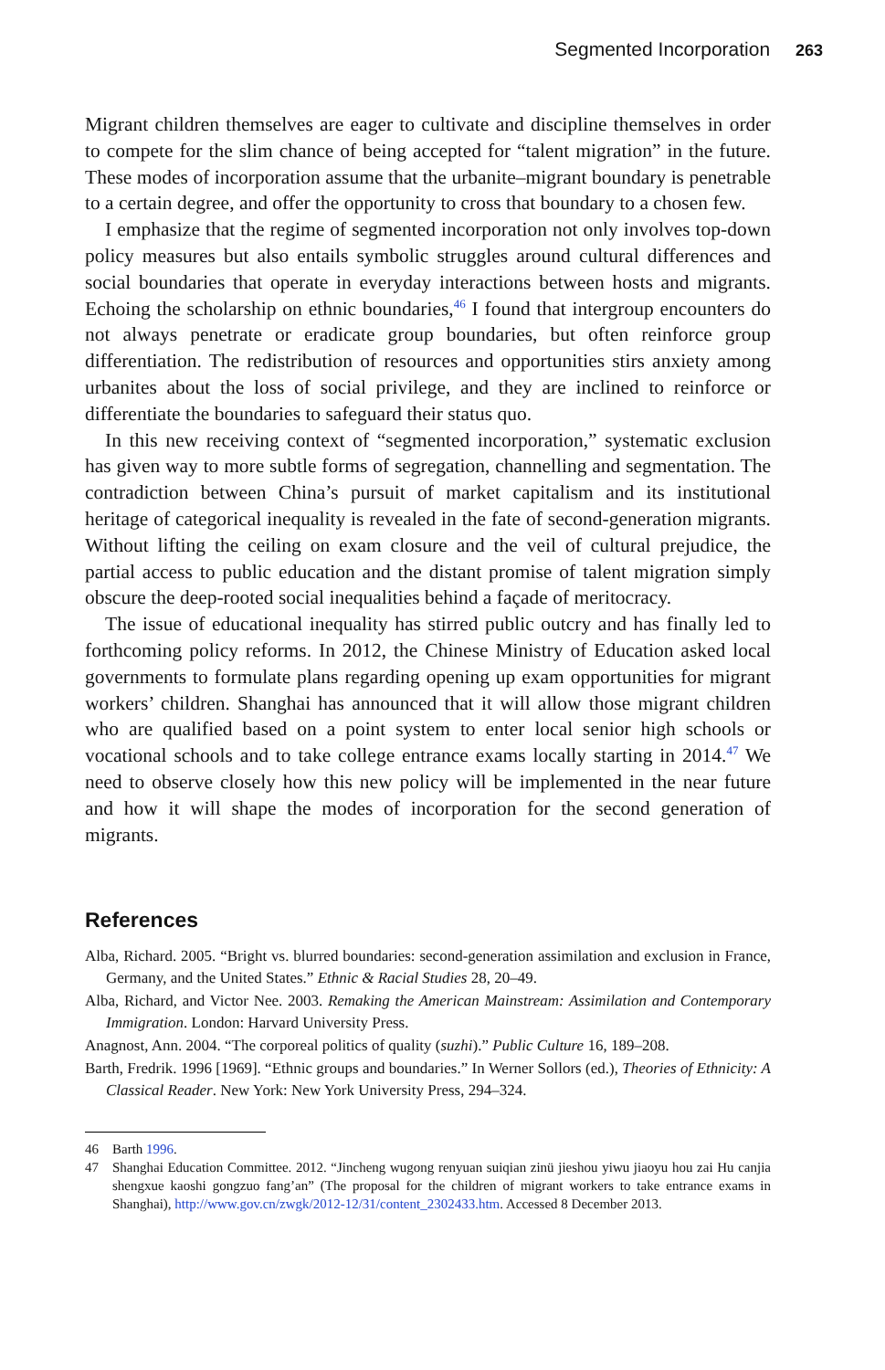Segmented Incorporation 263
Migrant children themselves are eager to cultivate and discipline themselves in order to compete for the slim chance of being accepted for “talent migration” in the future. These modes of incorporation assume that the urbanite–migrant boundary is penetrable to a certain degree, and offer the opportunity to cross that boundary to a chosen few.
I emphasize that the regime of segmented incorporation not only involves top-down policy measures but also entails symbolic struggles around cultural differences and social boundaries that operate in everyday interactions between hosts and migrants. Echoing the scholarship on ethnic boundaries,<sup>46</sup> I found that intergroup encounters do not always penetrate or eradicate group boundaries, but often reinforce group differentiation. The redistribution of resources and opportunities stirs anxiety among urbanites about the loss of social privilege, and they are inclined to reinforce or differentiate the boundaries to safeguard their status quo.
In this new receiving context of “segmented incorporation,” systematic exclusion has given way to more subtle forms of segregation, channelling and segmentation. The contradiction between China’s pursuit of market capitalism and its institutional heritage of categorical inequality is revealed in the fate of second-generation migrants. Without lifting the ceiling on exam closure and the veil of cultural prejudice, the partial access to public education and the distant promise of talent migration simply obscure the deep-rooted social inequalities behind a façade of meritocracy.
The issue of educational inequality has stirred public outcry and has finally led to forthcoming policy reforms. In 2012, the Chinese Ministry of Education asked local governments to formulate plans regarding opening up exam opportunities for migrant workers’ children. Shanghai has announced that it will allow those migrant children who are qualified based on a point system to enter local senior high schools or vocational schools and to take college entrance exams locally starting in 2014.<sup>47</sup> We need to observe closely how this new policy will be implemented in the near future and how it will shape the modes of incorporation for the second generation of migrants.
References
Alba, Richard. 2005. “Bright vs. blurred boundaries: second-generation assimilation and exclusion in France, Germany, and the United States.” Ethnic & Racial Studies 28, 20–49.
Alba, Richard, and Victor Nee. 2003. Remaking the American Mainstream: Assimilation and Contemporary Immigration. London: Harvard University Press.
Anagnost, Ann. 2004. “The corporeal politics of quality (suzhi).” Public Culture 16, 189–208.
Barth, Fredrik. 1996 [1969]. “Ethnic groups and boundaries.” In Werner Sollors (ed.), Theories of Ethnicity: A Classical Reader. New York: New York University Press, 294–324.
46 Barth 1996.
47 Shanghai Education Committee. 2012. “Jincheng wugong renyuan suiqian zinü jieshou yiwu jiaoyu hou zai Hu canjia shengxue kaoshi gongzuo fang’an” (The proposal for the children of migrant workers to take entrance exams in Shanghai), http://www.gov.cn/zwgk/2012-12/31/content_2302433.htm. Accessed 8 December 2013.